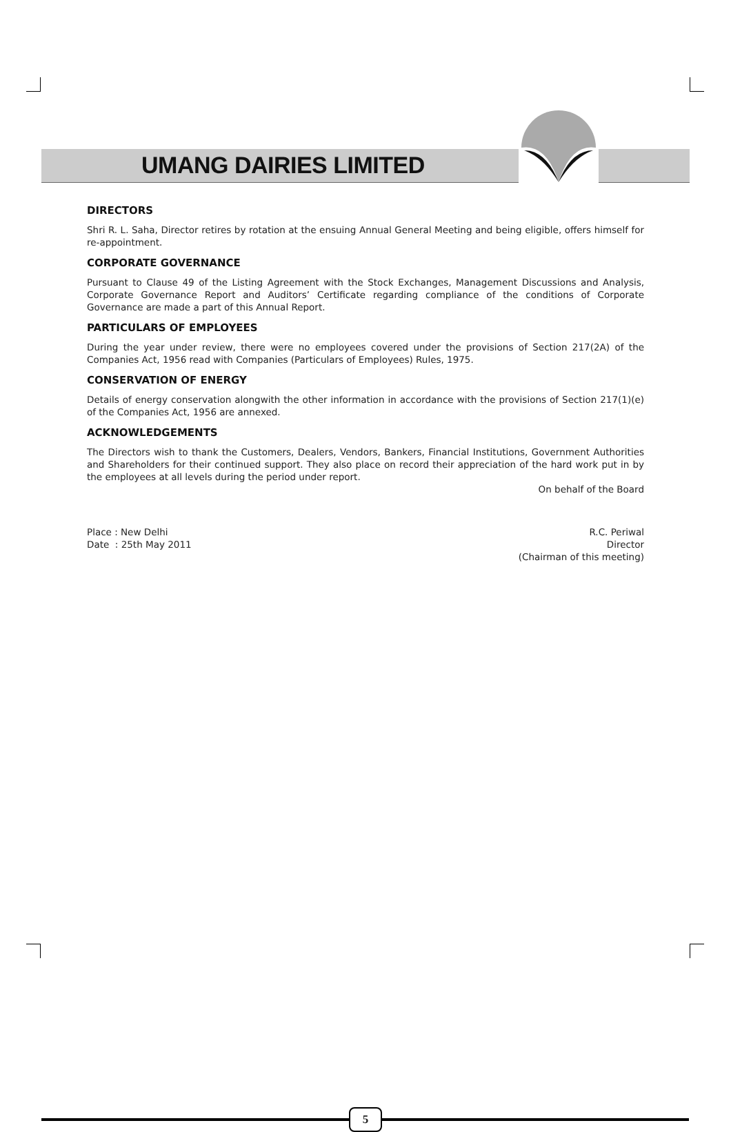UMANG DAIRIES LIMITED
DIRECTORS
Shri R. L. Saha, Director retires by rotation at the ensuing Annual General Meeting and being eligible, offers himself for re-appointment.
CORPORATE GOVERNANCE
Pursuant to Clause 49 of the Listing Agreement with the Stock Exchanges, Management Discussions and Analysis, Corporate Governance Report and Auditors’ Certificate regarding compliance of the conditions of Corporate Governance are made a part of this Annual Report.
PARTICULARS OF EMPLOYEES
During the year under review, there were no employees covered under the provisions of Section 217(2A) of the Companies Act, 1956 read with Companies (Particulars of Employees) Rules, 1975.
CONSERVATION OF ENERGY
Details of energy conservation alongwith the other information in accordance with the provisions of Section 217(1)(e) of the Companies Act, 1956 are annexed.
ACKNOWLEDGEMENTS
The Directors wish to thank the Customers, Dealers, Vendors, Bankers, Financial Institutions, Government Authorities and Shareholders for their continued support. They also place on record their appreciation of the hard work put in by the employees at all levels during the period under report.
On behalf of the Board
Place : New Delhi
Date : 25th May 2011
R.C. Periwal
Director
(Chairman of this meeting)
5